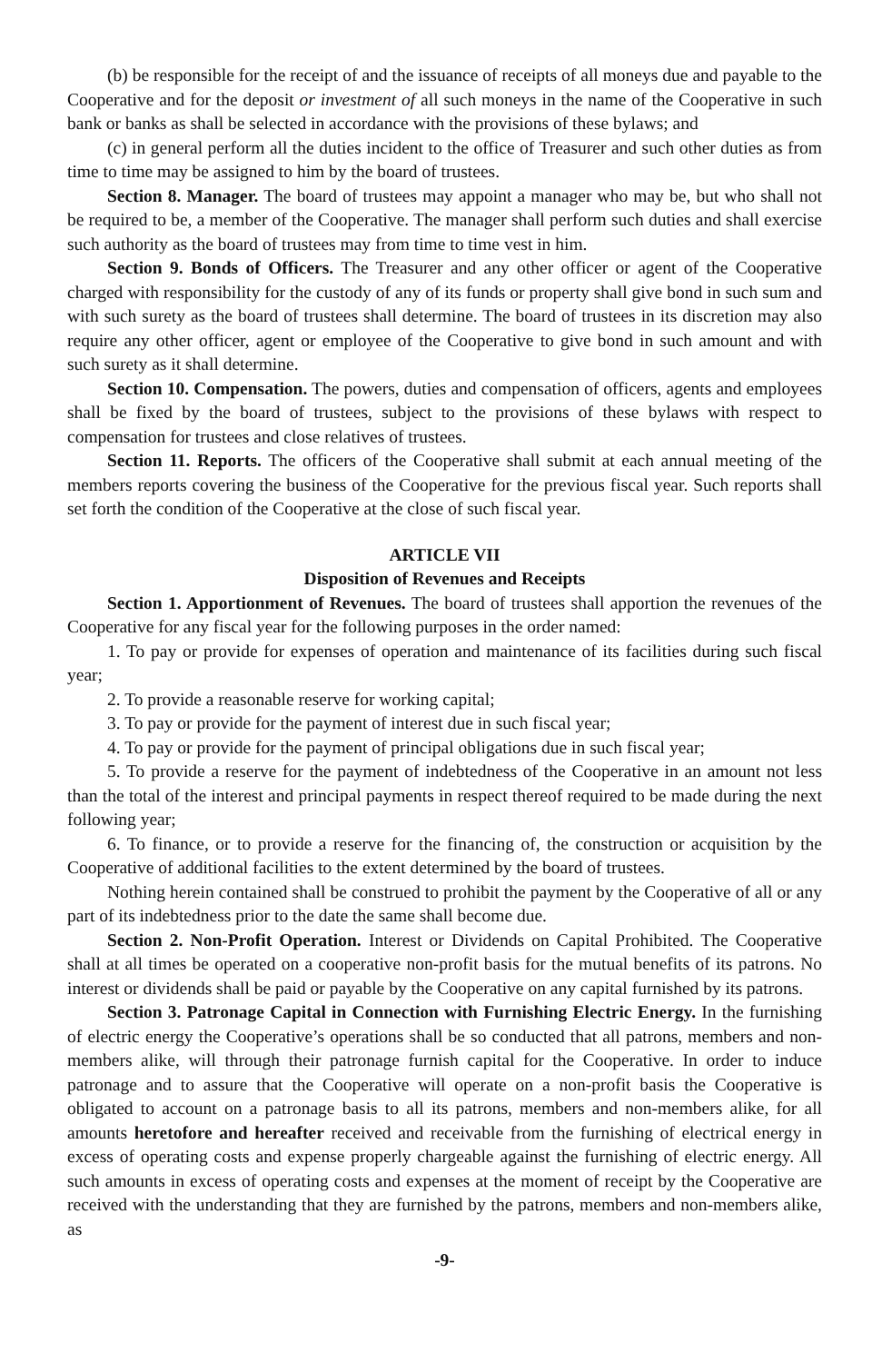(b) be responsible for the receipt of and the issuance of receipts of all moneys due and payable to the Cooperative and for the deposit or investment of all such moneys in the name of the Cooperative in such bank or banks as shall be selected in accordance with the provisions of these bylaws; and
(c) in general perform all the duties incident to the office of Treasurer and such other duties as from time to time may be assigned to him by the board of trustees.
Section 8. Manager. The board of trustees may appoint a manager who may be, but who shall not be required to be, a member of the Cooperative. The manager shall perform such duties and shall exercise such authority as the board of trustees may from time to time vest in him.
Section 9. Bonds of Officers. The Treasurer and any other officer or agent of the Cooperative charged with responsibility for the custody of any of its funds or property shall give bond in such sum and with such surety as the board of trustees shall determine. The board of trustees in its discretion may also require any other officer, agent or employee of the Cooperative to give bond in such amount and with such surety as it shall determine.
Section 10. Compensation. The powers, duties and compensation of officers, agents and employees shall be fixed by the board of trustees, subject to the provisions of these bylaws with respect to compensation for trustees and close relatives of trustees.
Section 11. Reports. The officers of the Cooperative shall submit at each annual meeting of the members reports covering the business of the Cooperative for the previous fiscal year. Such reports shall set forth the condition of the Cooperative at the close of such fiscal year.
ARTICLE VII
Disposition of Revenues and Receipts
Section 1. Apportionment of Revenues. The board of trustees shall apportion the revenues of the Cooperative for any fiscal year for the following purposes in the order named:
1. To pay or provide for expenses of operation and maintenance of its facilities during such fiscal year;
2. To provide a reasonable reserve for working capital;
3. To pay or provide for the payment of interest due in such fiscal year;
4. To pay or provide for the payment of principal obligations due in such fiscal year;
5. To provide a reserve for the payment of indebtedness of the Cooperative in an amount not less than the total of the interest and principal payments in respect thereof required to be made during the next following year;
6. To finance, or to provide a reserve for the financing of, the construction or acquisition by the Cooperative of additional facilities to the extent determined by the board of trustees.
Nothing herein contained shall be construed to prohibit the payment by the Cooperative of all or any part of its indebtedness prior to the date the same shall become due.
Section 2. Non-Profit Operation. Interest or Dividends on Capital Prohibited. The Cooperative shall at all times be operated on a cooperative non-profit basis for the mutual benefits of its patrons. No interest or dividends shall be paid or payable by the Cooperative on any capital furnished by its patrons.
Section 3. Patronage Capital in Connection with Furnishing Electric Energy. In the furnishing of electric energy the Cooperative’s operations shall be so conducted that all patrons, members and non-members alike, will through their patronage furnish capital for the Cooperative. In order to induce patronage and to assure that the Cooperative will operate on a non-profit basis the Cooperative is obligated to account on a patronage basis to all its patrons, members and non-members alike, for all amounts heretofore and hereafter received and receivable from the furnishing of electrical energy in excess of operating costs and expense properly chargeable against the furnishing of electric energy. All such amounts in excess of operating costs and expenses at the moment of receipt by the Cooperative are received with the understanding that they are furnished by the patrons, members and non-members alike, as
-9-